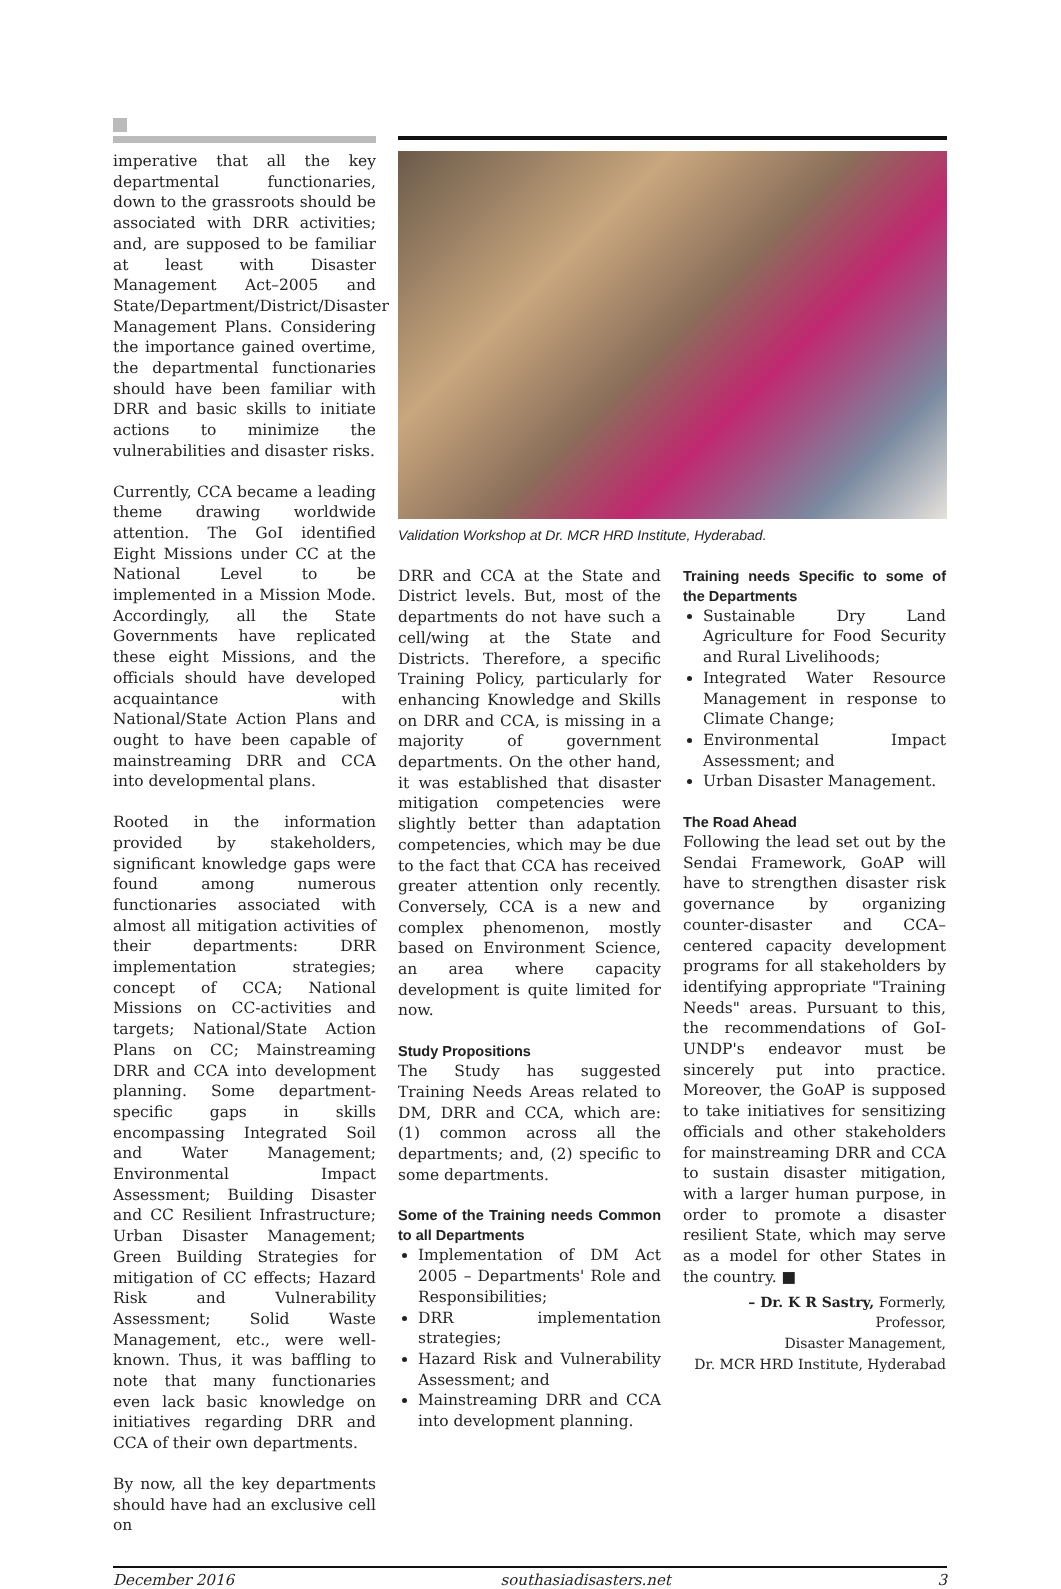imperative that all the key departmental functionaries, down to the grassroots should be associated with DRR activities; and, are supposed to be familiar at least with Disaster Management Act–2005 and State/Department/District/Disaster Management Plans. Considering the importance gained overtime, the departmental functionaries should have been familiar with DRR and basic skills to initiate actions to minimize the vulnerabilities and disaster risks.
Currently, CCA became a leading theme drawing worldwide attention. The GoI identified Eight Missions under CC at the National Level to be implemented in a Mission Mode. Accordingly, all the State Governments have replicated these eight Missions, and the officials should have developed acquaintance with National/State Action Plans and ought to have been capable of mainstreaming DRR and CCA into developmental plans.
Rooted in the information provided by stakeholders, significant knowledge gaps were found among numerous functionaries associated with almost all mitigation activities of their departments: DRR implementation strategies; concept of CCA; National Missions on CC-activities and targets; National/State Action Plans on CC; Mainstreaming DRR and CCA into development planning. Some department-specific gaps in skills encompassing Integrated Soil and Water Management; Environmental Impact Assessment; Building Disaster and CC Resilient Infrastructure; Urban Disaster Management; Green Building Strategies for mitigation of CC effects; Hazard Risk and Vulnerability Assessment; Solid Waste Management, etc., were well-known. Thus, it was baffling to note that many functionaries even lack basic knowledge on initiatives regarding DRR and CCA of their own departments.
By now, all the key departments should have had an exclusive cell on
Validation Workshop at Dr. MCR HRD Institute, Hyderabad.
DRR and CCA at the State and District levels. But, most of the departments do not have such a cell/wing at the State and Districts. Therefore, a specific Training Policy, particularly for enhancing Knowledge and Skills on DRR and CCA, is missing in a majority of government departments. On the other hand, it was established that disaster mitigation competencies were slightly better than adaptation competencies, which may be due to the fact that CCA has received greater attention only recently. Conversely, CCA is a new and complex phenomenon, mostly based on Environment Science, an area where capacity development is quite limited for now.
Study Propositions
The Study has suggested Training Needs Areas related to DM, DRR and CCA, which are: (1) common across all the departments; and, (2) specific to some departments.
Some of the Training needs Common to all Departments
Implementation of DM Act 2005 – Departments' Role and Responsibilities;
DRR implementation strategies;
Hazard Risk and Vulnerability Assessment; and
Mainstreaming DRR and CCA into development planning.
Training needs Specific to some of the Departments
Sustainable Dry Land Agriculture for Food Security and Rural Livelihoods;
Integrated Water Resource Management in response to Climate Change;
Environmental Impact Assessment; and
Urban Disaster Management.
The Road Ahead
Following the lead set out by the Sendai Framework, GoAP will have to strengthen disaster risk governance by organizing counter-disaster and CCA–centered capacity development programs for all stakeholders by identifying appropriate "Training Needs" areas. Pursuant to this, the recommendations of GoI-UNDP's endeavor must be sincerely put into practice. Moreover, the GoAP is supposed to take initiatives for sensitizing officials and other stakeholders for mainstreaming DRR and CCA to sustain disaster mitigation, with a larger human purpose, in order to promote a disaster resilient State, which may serve as a model for other States in the country. ■
– Dr. K R Sastry, Formerly, Professor,
Disaster Management,
Dr. MCR HRD Institute, Hyderabad
December 2016 southasiadisasters.net 3